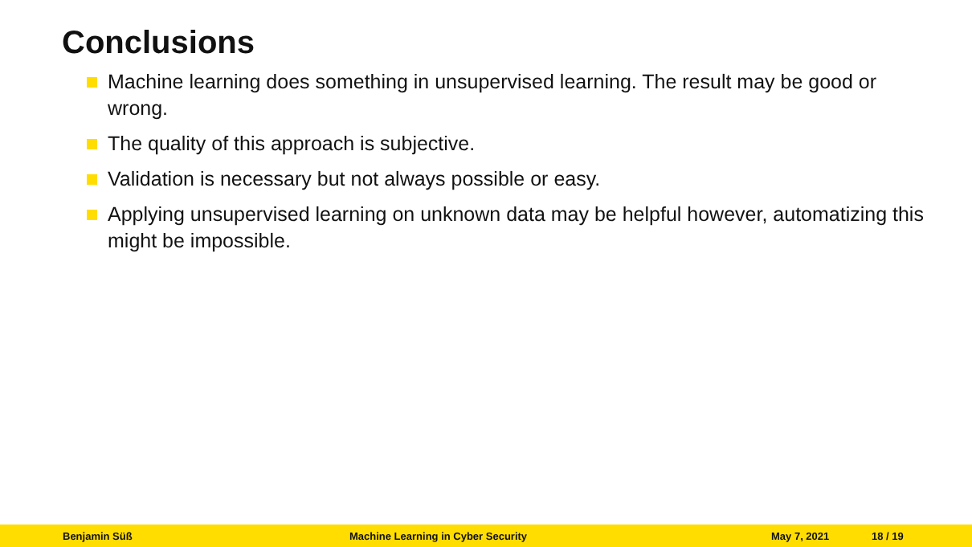Conclusions
Machine learning does something in unsupervised learning. The result may be good or wrong.
The quality of this approach is subjective.
Validation is necessary but not always possible or easy.
Applying unsupervised learning on unknown data may be helpful however, automatizing this might be impossible.
Benjamin Süß Machine Learning in Cyber Security May 7, 2021 18 / 19